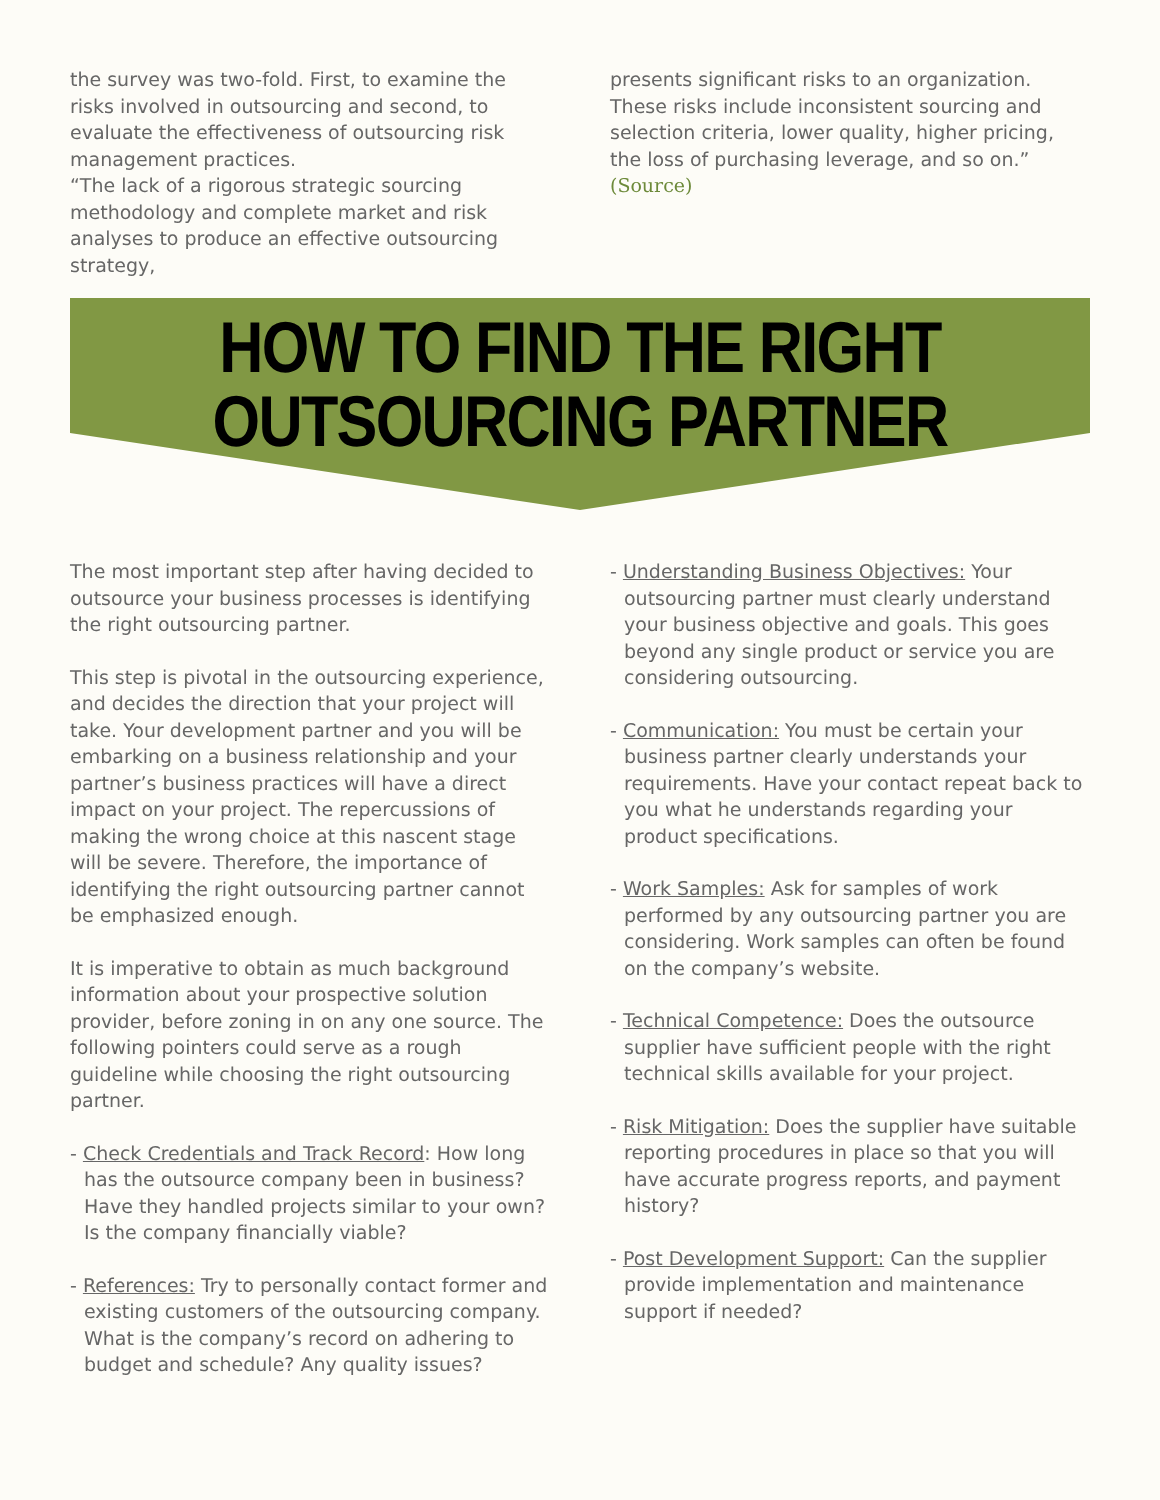the survey was two-fold. First, to examine the risks involved in outsourcing and second, to evaluate the effectiveness of outsourcing risk management practices.
“The lack of a rigorous strategic sourcing methodology and complete market and risk analyses to produce an effective outsourcing strategy,
presents significant risks to an organization. These risks include inconsistent sourcing and selection criteria, lower quality, higher pricing, the loss of purchasing leverage, and so on.” (Source)
HOW TO FIND THE RIGHT
OUTSOURCING PARTNER
The most important step after having decided to outsource your business processes is identifying the right outsourcing partner.
This step is pivotal in the outsourcing experience, and decides the direction that your project will take. Your development partner and you will be embarking on a business relationship and your partner’s business practices will have a direct impact on your project. The repercussions of making the wrong choice at this nascent stage will be severe. Therefore, the importance of identifying the right outsourcing partner cannot be emphasized enough.
It is imperative to obtain as much background information about your prospective solution provider, before zoning in on any one source. The following pointers could serve as a rough guideline while choosing the right outsourcing partner.
- Check Credentials and Track Record: How long has the outsource company been in business? Have they handled projects similar to your own? Is the company financially viable?
- References: Try to personally contact former and existing customers of the outsourcing company. What is the company’s record on adhering to budget and schedule? Any quality issues?
- Understanding Business Objectives: Your outsourcing partner must clearly understand your business objective and goals. This goes beyond any single product or service you are considering outsourcing.
- Communication: You must be certain your business partner clearly understands your requirements. Have your contact repeat back to you what he understands regarding your product specifications.
- Work Samples: Ask for samples of work performed by any outsourcing partner you are considering. Work samples can often be found on the company’s website.
- Technical Competence: Does the outsource supplier have sufficient people with the right technical skills available for your project.
- Risk Mitigation: Does the supplier have suitable reporting procedures in place so that you will have accurate progress reports, and payment history?
- Post Development Support: Can the supplier provide implementation and maintenance support if needed?